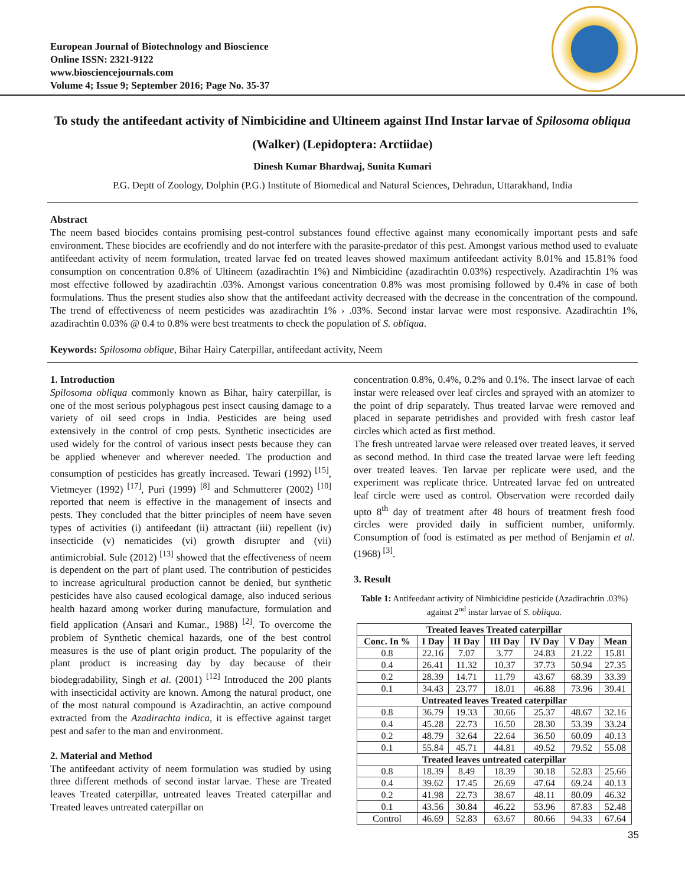European Journal of Biotechnology and Bioscience
Online ISSN: 2321-9122
www.biosciencejournals.com
Volume 4; Issue 9; September 2016; Page No. 35-37
To study the antifeedant activity of Nimbicidine and Ultineem against IInd Instar larvae of Spilosoma obliqua (Walker) (Lepidoptera: Arctiidae)
Dinesh Kumar Bhardwaj, Sunita Kumari
P.G. Deptt of Zoology, Dolphin (P.G.) Institute of Biomedical and Natural Sciences, Dehradun, Uttarakhand, India
Abstract
The neem based biocides contains promising pest-control substances found effective against many economically important pests and safe environment. These biocides are ecofriendly and do not interfere with the parasite-predator of this pest. Amongst various method used to evaluate antifeedant activity of neem formulation, treated larvae fed on treated leaves showed maximum antifeedant activity 8.01% and 15.81% food consumption on concentration 0.8% of Ultineem (azadirachtin 1%) and Nimbicidine (azadirachtin 0.03%) respectively. Azadirachtin 1% was most effective followed by azadirachtin .03%. Amongst various concentration 0.8% was most promising followed by 0.4% in case of both formulations. Thus the present studies also show that the antifeedant activity decreased with the decrease in the concentration of the compound. The trend of effectiveness of neem pesticides was azadirachtin 1% › .03%. Second instar larvae were most responsive. Azadirachtin 1%, azadirachtin 0.03% @ 0.4 to 0.8% were best treatments to check the population of S. obliqua.
Keywords: Spilosoma oblique, Bihar Hairy Caterpillar, antifeedant activity, Neem
1. Introduction
Spilosoma obliqua commonly known as Bihar, hairy caterpillar, is one of the most serious polyphagous pest insect causing damage to a variety of oil seed crops in India. Pesticides are being used extensively in the control of crop pests. Synthetic insecticides are used widely for the control of various insect pests because they can be applied whenever and wherever needed. The production and consumption of pesticides has greatly increased. Tewari (1992) <sup>[15]</sup>, Vietmeyer (1992) <sup>[17]</sup>, Puri (1999) <sup>[8]</sup> and Schmutterer (2002) <sup>[10]</sup> reported that neem is effective in the management of insects and pests. They concluded that the bitter principles of neem have seven types of activities (i) antifeedant (ii) attractant (iii) repellent (iv) insecticide (v) nematicides (vi) growth disrupter and (vii) antimicrobial. Sule (2012) <sup>[13]</sup> showed that the effectiveness of neem is dependent on the part of plant used. The contribution of pesticides to increase agricultural production cannot be denied, but synthetic pesticides have also caused ecological damage, also induced serious health hazard among worker during manufacture, formulation and field application (Ansari and Kumar., 1988) <sup>[2]</sup>. To overcome the problem of Synthetic chemical hazards, one of the best control measures is the use of plant origin product. The popularity of the plant product is increasing day by day because of their biodegradability, Singh et al. (2001) <sup>[12]</sup> Introduced the 200 plants with insecticidal activity are known. Among the natural product, one of the most natural compound is Azadirachtin, an active compound extracted from the Azadirachta indica, it is effective against target pest and safer to the man and environment.
2. Material and Method
The antifeedant activity of neem formulation was studied by using three different methods of second instar larvae. These are Treated leaves Treated caterpillar, untreated leaves Treated caterpillar and Treated leaves untreated caterpillar on
concentration 0.8%, 0.4%, 0.2% and 0.1%. The insect larvae of each instar were released over leaf circles and sprayed with an atomizer to the point of drip separately. Thus treated larvae were removed and placed in separate petridishes and provided with fresh castor leaf circles which acted as first method.
The fresh untreated larvae were released over treated leaves, it served as second method. In third case the treated larvae were left feeding over treated leaves. Ten larvae per replicate were used, and the experiment was replicate thrice. Untreated larvae fed on untreated leaf circle were used as control. Observation were recorded daily upto 8<sup>th</sup> day of treatment after 48 hours of treatment fresh food circles were provided daily in sufficient number, uniformly. Consumption of food is estimated as per method of Benjamin et al. (1968) <sup>[3]</sup>.
3. Result
Table 1: Antifeedant activity of Nimbicidine pesticide (Azadirachtin .03%) against 2<sup>nd</sup> instar larvae of S. obliqua.
| Treated leaves Treated caterpillar | | | | | | |
| --- | --- | --- | --- | --- | --- | --- |
| Conc. In % | I Day | II Day | III Day | IV Day | V Day | Mean |
| 0.8 | 22.16 | 7.07 | 3.77 | 24.83 | 21.22 | 15.81 |
| 0.4 | 26.41 | 11.32 | 10.37 | 37.73 | 50.94 | 27.35 |
| 0.2 | 28.39 | 14.71 | 11.79 | 43.67 | 68.39 | 33.39 |
| 0.1 | 34.43 | 23.77 | 18.01 | 46.88 | 73.96 | 39.41 |
| Untreated leaves Treated caterpillar | | | | | | |
| 0.8 | 36.79 | 19.33 | 30.66 | 25.37 | 48.67 | 32.16 |
| 0.4 | 45.28 | 22.73 | 16.50 | 28.30 | 53.39 | 33.24 |
| 0.2 | 48.79 | 32.64 | 22.64 | 36.50 | 60.09 | 40.13 |
| 0.1 | 55.84 | 45.71 | 44.81 | 49.52 | 79.52 | 55.08 |
| Treated leaves untreated caterpillar | | | | | | |
| 0.8 | 18.39 | 8.49 | 18.39 | 30.18 | 52.83 | 25.66 |
| 0.4 | 39.62 | 17.45 | 26.69 | 47.64 | 69.24 | 40.13 |
| 0.2 | 41.98 | 22.73 | 38.67 | 48.11 | 80.09 | 46.32 |
| 0.1 | 43.56 | 30.84 | 46.22 | 53.96 | 87.83 | 52.48 |
| Control | 46.69 | 52.83 | 63.67 | 80.66 | 94.33 | 67.64 |
35